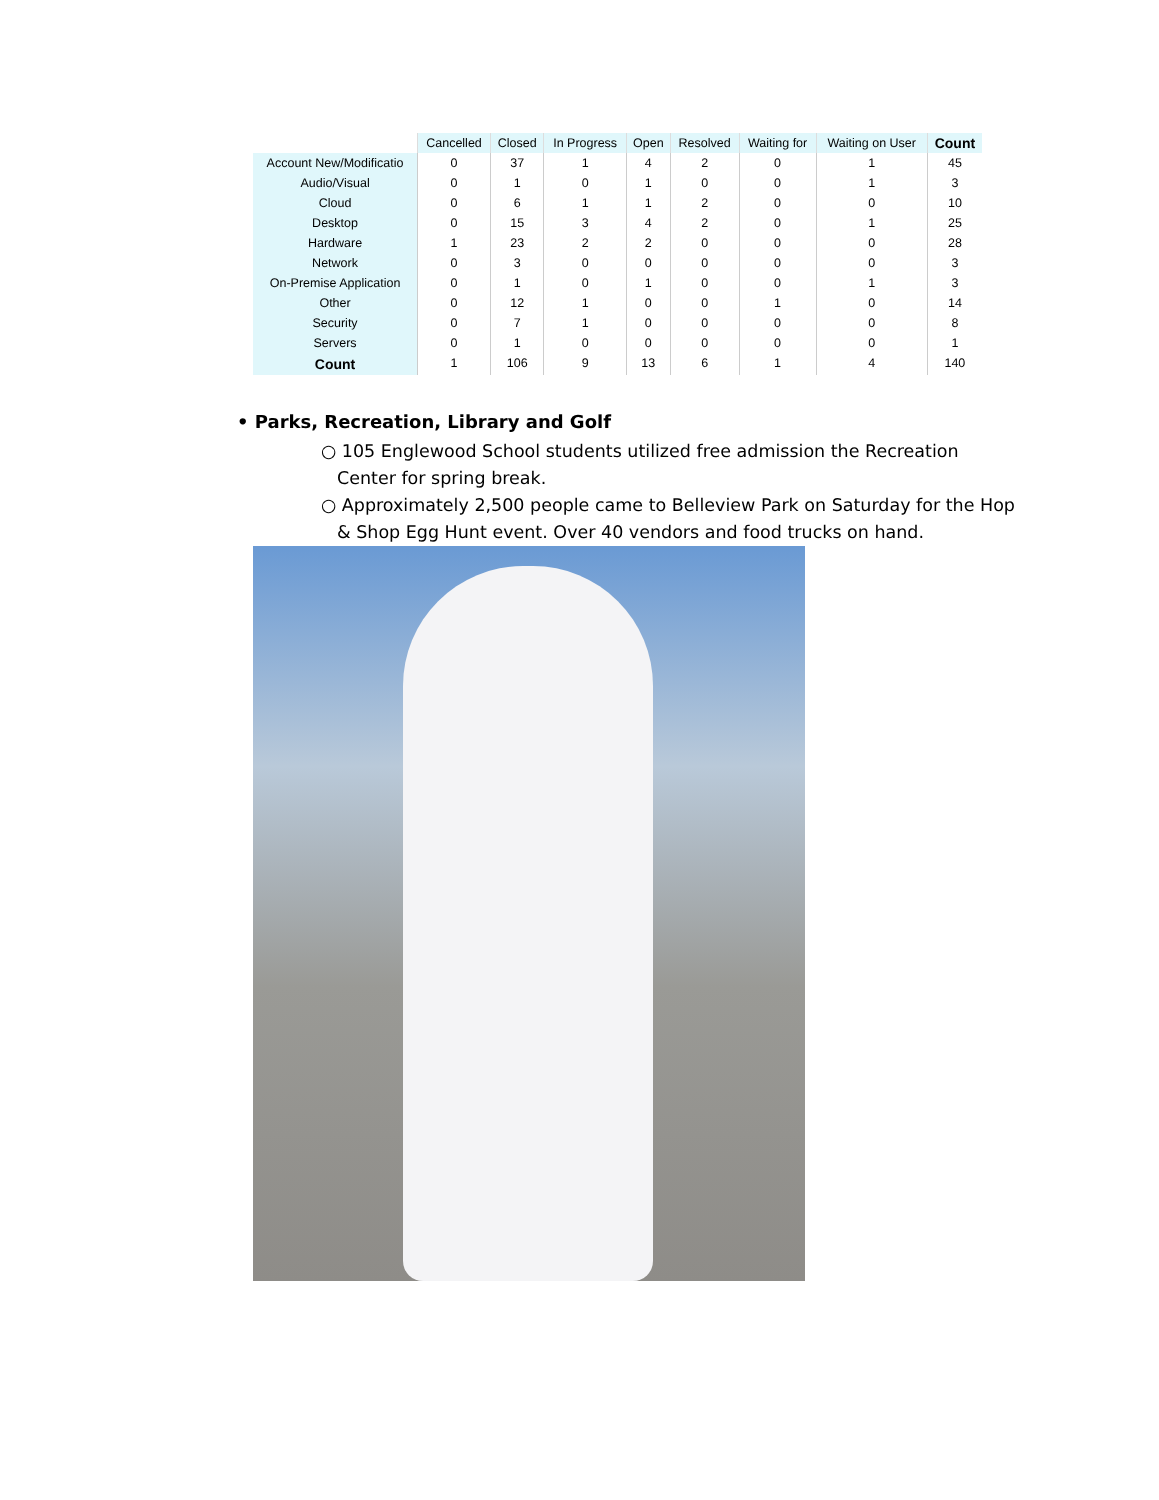| | Cancelled | Closed | In Progress | Open | Resolved | Waiting for | Waiting on User | Count |
| --- | --- | --- | --- | --- | --- | --- | --- | --- |
| Account New/Modificatio | 0 | 37 | 1 | 4 | 2 | 0 | 1 | 45 |
| Audio/Visual | 0 | 1 | 0 | 1 | 0 | 0 | 1 | 3 |
| Cloud | 0 | 6 | 1 | 1 | 2 | 0 | 0 | 10 |
| Desktop | 0 | 15 | 3 | 4 | 2 | 0 | 1 | 25 |
| Hardware | 1 | 23 | 2 | 2 | 0 | 0 | 0 | 28 |
| Network | 0 | 3 | 0 | 0 | 0 | 0 | 0 | 3 |
| On-Premise Application | 0 | 1 | 0 | 1 | 0 | 0 | 1 | 3 |
| Other | 0 | 12 | 1 | 0 | 0 | 1 | 0 | 14 |
| Security | 0 | 7 | 1 | 0 | 0 | 0 | 0 | 8 |
| Servers | 0 | 1 | 0 | 0 | 0 | 0 | 0 | 1 |
| Count | 1 | 106 | 9 | 13 | 6 | 1 | 4 | 140 |
• Parks, Recreation, Library and Golf
○ 105 Englewood School students utilized free admission the Recreation Center for spring break.
○ Approximately 2,500 people came to Belleview Park on Saturday for the Hop & Shop Egg Hunt event. Over 40 vendors and food trucks on hand.